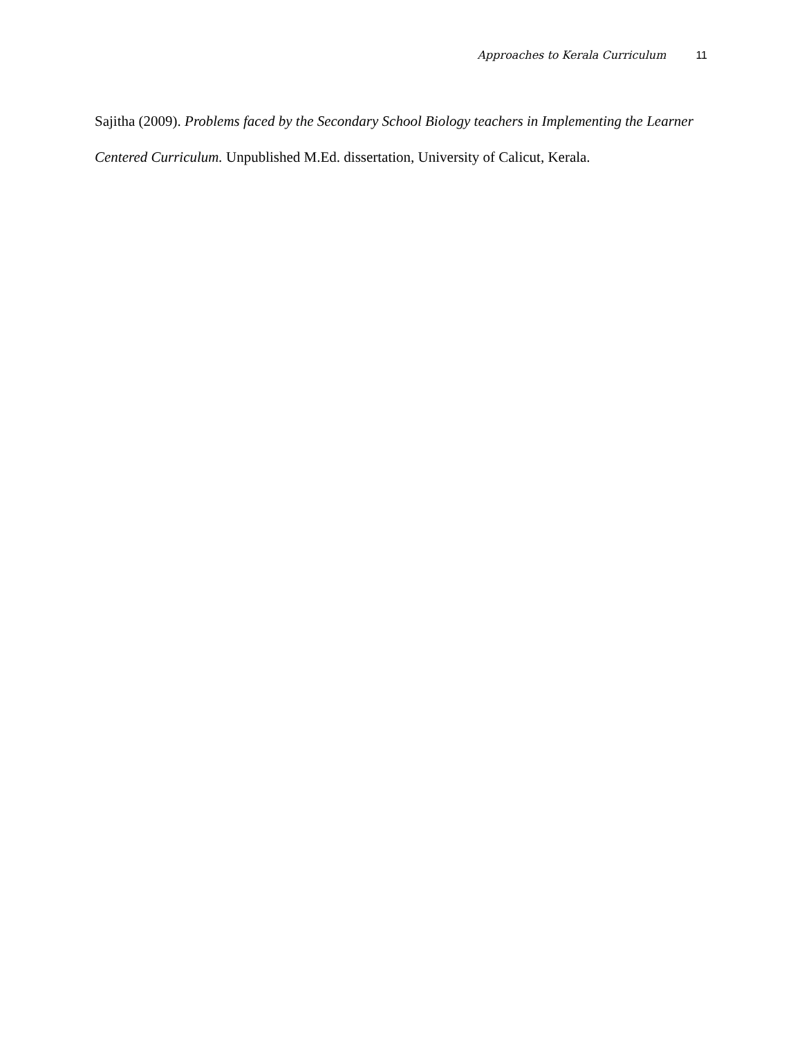Approaches to Kerala Curriculum 11
Sajitha (2009). Problems faced by the Secondary School Biology teachers in Implementing the Learner Centered Curriculum. Unpublished M.Ed. dissertation, University of Calicut, Kerala.